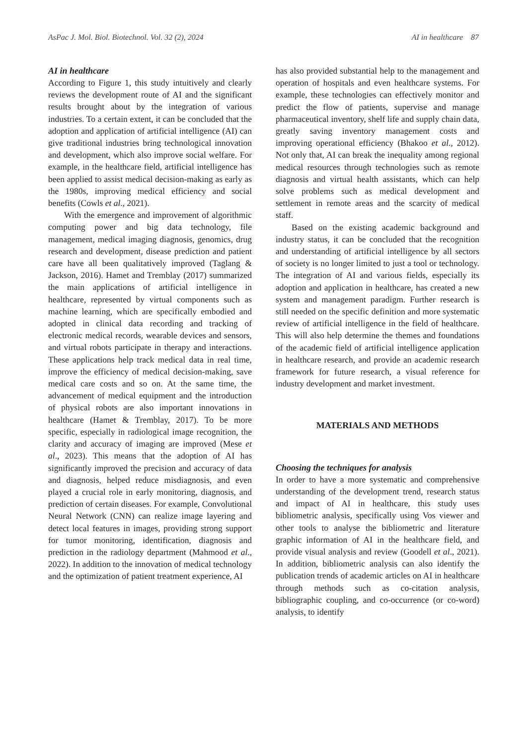AsPac J. Mol. Biol. Biotechnol. Vol. 32 (2), 2024 AI in healthcare 87
AI in healthcare
According to Figure 1, this study intuitively and clearly reviews the development route of AI and the significant results brought about by the integration of various industries. To a certain extent, it can be concluded that the adoption and application of artificial intelligence (AI) can give traditional industries bring technological innovation and development, which also improve social welfare. For example, in the healthcare field, artificial intelligence has been applied to assist medical decision-making as early as the 1980s, improving medical efficiency and social benefits (Cowls et al., 2021).
With the emergence and improvement of algorithmic computing power and big data technology, file management, medical imaging diagnosis, genomics, drug research and development, disease prediction and patient care have all been qualitatively improved (Taglang & Jackson, 2016). Hamet and Tremblay (2017) summarized the main applications of artificial intelligence in healthcare, represented by virtual components such as machine learning, which are specifically embodied and adopted in clinical data recording and tracking of electronic medical records, wearable devices and sensors, and virtual robots participate in therapy and interactions. These applications help track medical data in real time, improve the efficiency of medical decision-making, save medical care costs and so on. At the same time, the advancement of medical equipment and the introduction of physical robots are also important innovations in healthcare (Hamet & Tremblay, 2017). To be more specific, especially in radiological image recognition, the clarity and accuracy of imaging are improved (Mese et al., 2023). This means that the adoption of AI has significantly improved the precision and accuracy of data and diagnosis, helped reduce misdiagnosis, and even played a crucial role in early monitoring, diagnosis, and prediction of certain diseases. For example, Convolutional Neural Network (CNN) can realize image layering and detect local features in images, providing strong support for tumor monitoring, identification, diagnosis and prediction in the radiology department (Mahmood et al., 2022). In addition to the innovation of medical technology and the optimization of patient treatment experience, AI
has also provided substantial help to the management and operation of hospitals and even healthcare systems. For example, these technologies can effectively monitor and predict the flow of patients, supervise and manage pharmaceutical inventory, shelf life and supply chain data, greatly saving inventory management costs and improving operational efficiency (Bhakoo et al., 2012). Not only that, AI can break the inequality among regional medical resources through technologies such as remote diagnosis and virtual health assistants, which can help solve problems such as medical development and settlement in remote areas and the scarcity of medical staff.
Based on the existing academic background and industry status, it can be concluded that the recognition and understanding of artificial intelligence by all sectors of society is no longer limited to just a tool or technology. The integration of AI and various fields, especially its adoption and application in healthcare, has created a new system and management paradigm. Further research is still needed on the specific definition and more systematic review of artificial intelligence in the field of healthcare. This will also help determine the themes and foundations of the academic field of artificial intelligence application in healthcare research, and provide an academic research framework for future research, a visual reference for industry development and market investment.
MATERIALS AND METHODS
Choosing the techniques for analysis
In order to have a more systematic and comprehensive understanding of the development trend, research status and impact of AI in healthcare, this study uses bibliometric analysis, specifically using Vos viewer and other tools to analyse the bibliometric and literature graphic information of AI in the healthcare field, and provide visual analysis and review (Goodell et al., 2021). In addition, bibliometric analysis can also identify the publication trends of academic articles on AI in healthcare through methods such as co-citation analysis, bibliographic coupling, and co-occurrence (or co-word) analysis, to identify